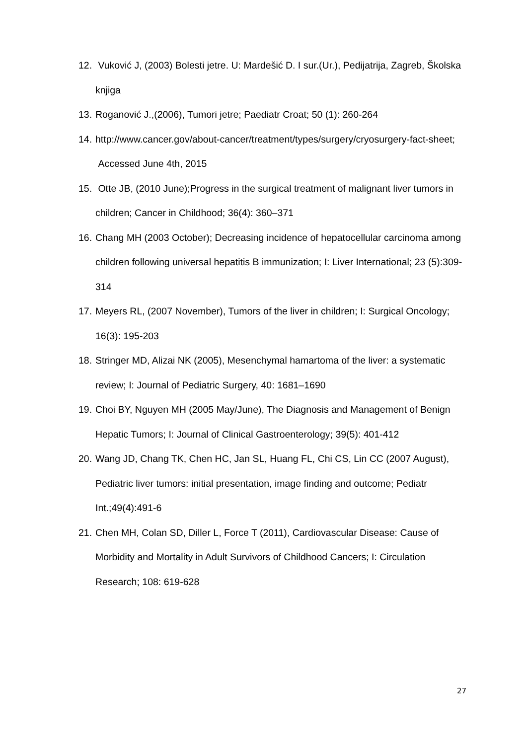12. Vuković J, (2003) Bolesti jetre. U: Mardešić D. I sur.(Ur.), Pedijatrija, Zagreb, Školska knjiga
13. Roganović J.,(2006), Tumori jetre; Paediatr Croat; 50 (1): 260-264
14. http://www.cancer.gov/about-cancer/treatment/types/surgery/cryosurgery-fact-sheet; Accessed June 4th, 2015
15. Otte JB, (2010 June);Progress in the surgical treatment of malignant liver tumors in children; Cancer in Childhood; 36(4): 360–371
16. Chang MH (2003 October); Decreasing incidence of hepatocellular carcinoma among children following universal hepatitis B immunization; I: Liver International; 23 (5):309-314
17. Meyers RL, (2007 November), Tumors of the liver in children; I: Surgical Oncology; 16(3): 195-203
18. Stringer MD, Alizai NK (2005), Mesenchymal hamartoma of the liver: a systematic review; I: Journal of Pediatric Surgery, 40: 1681–1690
19. Choi BY, Nguyen MH (2005 May/June), The Diagnosis and Management of Benign Hepatic Tumors; I: Journal of Clinical Gastroenterology; 39(5): 401-412
20. Wang JD, Chang TK, Chen HC, Jan SL, Huang FL, Chi CS, Lin CC (2007 August), Pediatric liver tumors: initial presentation, image finding and outcome; Pediatr Int.;49(4):491-6
21. Chen MH, Colan SD, Diller L, Force T (2011), Cardiovascular Disease: Cause of Morbidity and Mortality in Adult Survivors of Childhood Cancers; I: Circulation Research; 108: 619-628
27